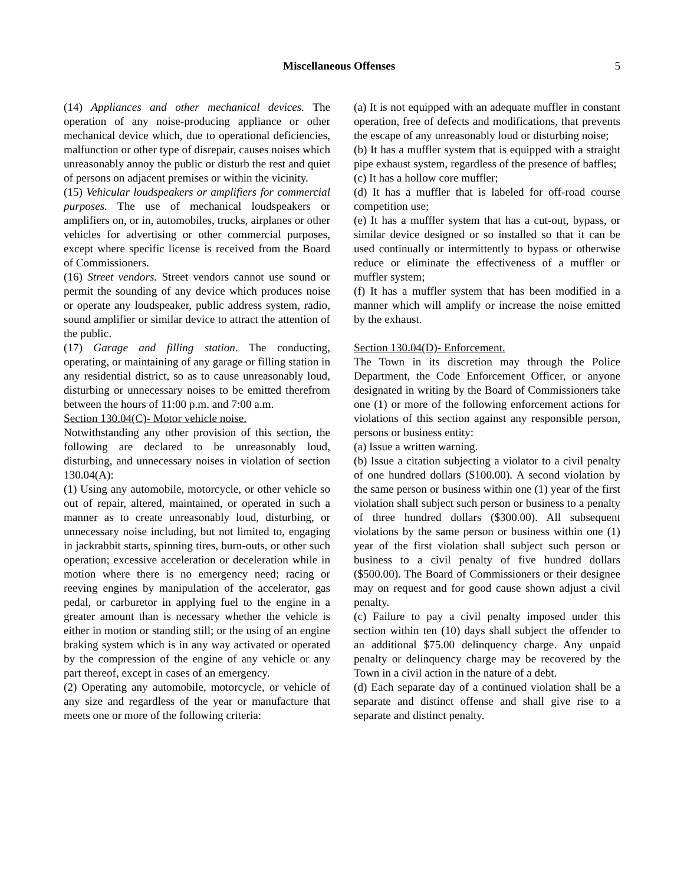Miscellaneous Offenses 5
(14) Appliances and other mechanical devices. The operation of any noise-producing appliance or other mechanical device which, due to operational deficiencies, malfunction or other type of disrepair, causes noises which unreasonably annoy the public or disturb the rest and quiet of persons on adjacent premises or within the vicinity.
(15) Vehicular loudspeakers or amplifiers for commercial purposes. The use of mechanical loudspeakers or amplifiers on, or in, automobiles, trucks, airplanes or other vehicles for advertising or other commercial purposes, except where specific license is received from the Board of Commissioners.
(16) Street vendors. Street vendors cannot use sound or permit the sounding of any device which produces noise or operate any loudspeaker, public address system, radio, sound amplifier or similar device to attract the attention of the public.
(17) Garage and filling station. The conducting, operating, or maintaining of any garage or filling station in any residential district, so as to cause unreasonably loud, disturbing or unnecessary noises to be emitted therefrom between the hours of 11:00 p.m. and 7:00 a.m.
Section 130.04(C)- Motor vehicle noise.
Notwithstanding any other provision of this section, the following are declared to be unreasonably loud, disturbing, and unnecessary noises in violation of section 130.04(A):
(1) Using any automobile, motorcycle, or other vehicle so out of repair, altered, maintained, or operated in such a manner as to create unreasonably loud, disturbing, or unnecessary noise including, but not limited to, engaging in jackrabbit starts, spinning tires, burn-outs, or other such operation; excessive acceleration or deceleration while in motion where there is no emergency need; racing or reeving engines by manipulation of the accelerator, gas pedal, or carburetor in applying fuel to the engine in a greater amount than is necessary whether the vehicle is either in motion or standing still; or the using of an engine braking system which is in any way activated or operated by the compression of the engine of any vehicle or any part thereof, except in cases of an emergency.
(2) Operating any automobile, motorcycle, or vehicle of any size and regardless of the year or manufacture that meets one or more of the following criteria:
(a) It is not equipped with an adequate muffler in constant operation, free of defects and modifications, that prevents the escape of any unreasonably loud or disturbing noise;
(b) It has a muffler system that is equipped with a straight pipe exhaust system, regardless of the presence of baffles;
(c) It has a hollow core muffler;
(d) It has a muffler that is labeled for off-road course competition use;
(e) It has a muffler system that has a cut-out, bypass, or similar device designed or so installed so that it can be used continually or intermittently to bypass or otherwise reduce or eliminate the effectiveness of a muffler or muffler system;
(f) It has a muffler system that has been modified in a manner which will amplify or increase the noise emitted by the exhaust.
Section 130.04(D)- Enforcement.
The Town in its discretion may through the Police Department, the Code Enforcement Officer, or anyone designated in writing by the Board of Commissioners take one (1) or more of the following enforcement actions for violations of this section against any responsible person, persons or business entity:
(a) Issue a written warning.
(b) Issue a citation subjecting a violator to a civil penalty of one hundred dollars ($100.00). A second violation by the same person or business within one (1) year of the first violation shall subject such person or business to a penalty of three hundred dollars ($300.00). All subsequent violations by the same person or business within one (1) year of the first violation shall subject such person or business to a civil penalty of five hundred dollars ($500.00). The Board of Commissioners or their designee may on request and for good cause shown adjust a civil penalty.
(c) Failure to pay a civil penalty imposed under this section within ten (10) days shall subject the offender to an additional $75.00 delinquency charge. Any unpaid penalty or delinquency charge may be recovered by the Town in a civil action in the nature of a debt.
(d) Each separate day of a continued violation shall be a separate and distinct offense and shall give rise to a separate and distinct penalty.